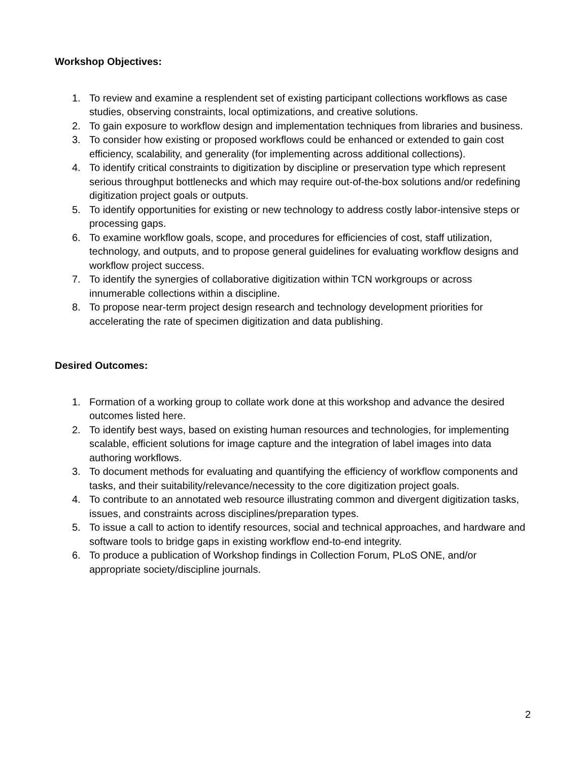Workshop Objectives:
1. To review and examine a resplendent set of existing participant collections workflows as case studies, observing constraints, local optimizations, and creative solutions.
2. To gain exposure to workflow design and implementation techniques from libraries and business.
3. To consider how existing or proposed workflows could be enhanced or extended to gain cost efficiency, scalability, and generality (for implementing across additional collections).
4. To identify critical constraints to digitization by discipline or preservation type which represent serious throughput bottlenecks and which may require out-of-the-box solutions and/or redefining digitization project goals or outputs.
5. To identify opportunities for existing or new technology to address costly labor-intensive steps or processing gaps.
6. To examine workflow goals, scope, and procedures for efficiencies of cost, staff utilization, technology, and outputs, and to propose general guidelines for evaluating workflow designs and workflow project success.
7. To identify the synergies of collaborative digitization within TCN workgroups or across innumerable collections within a discipline.
8. To propose near-term project design research and technology development priorities for accelerating the rate of specimen digitization and data publishing.
Desired Outcomes:
1. Formation of a working group to collate work done at this workshop and advance the desired outcomes listed here.
2. To identify best ways, based on existing human resources and technologies, for implementing scalable, efficient solutions for image capture and the integration of label images into data authoring workflows.
3. To document methods for evaluating and quantifying the efficiency of workflow components and tasks, and their suitability/relevance/necessity to the core digitization project goals.
4. To contribute to an annotated web resource illustrating common and divergent digitization tasks, issues, and constraints across disciplines/preparation types.
5. To issue a call to action to identify resources, social and technical approaches, and hardware and software tools to bridge gaps in existing workflow end-to-end integrity.
6. To produce a publication of Workshop findings in Collection Forum, PLoS ONE, and/or appropriate society/discipline journals.
2